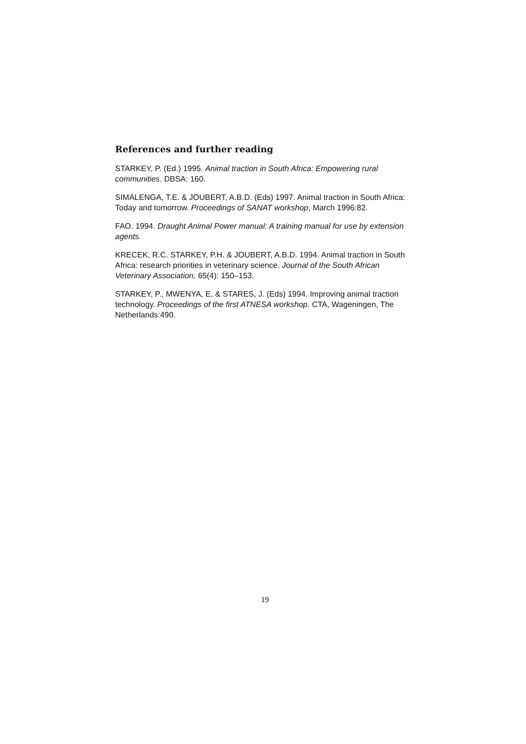References and further reading
STARKEY, P. (Ed.) 1995. Animal traction in South Africa: Empowering rural communities. DBSA: 160.
SIMALENGA, T.E. & JOUBERT, A.B.D. (Eds) 1997. Animal traction in South Africa: Today and tomorrow. Proceedings of SANAT workshop, March 1996:82.
FAO. 1994. Draught Animal Power manual: A training manual for use by extension agents.
KRECEK, R.C. STARKEY, P.H. & JOUBERT, A.B.D. 1994. Animal traction in South Africa: research priorities in veterinary science. Journal of the South African Veterinary Association, 65(4): 150–153.
STARKEY, P., MWENYA, E, & STARES, J. (Eds) 1994. Improving animal traction technology. Proceedings of the first ATNESA workshop. CTA, Wageningen, The Netherlands:490.
19